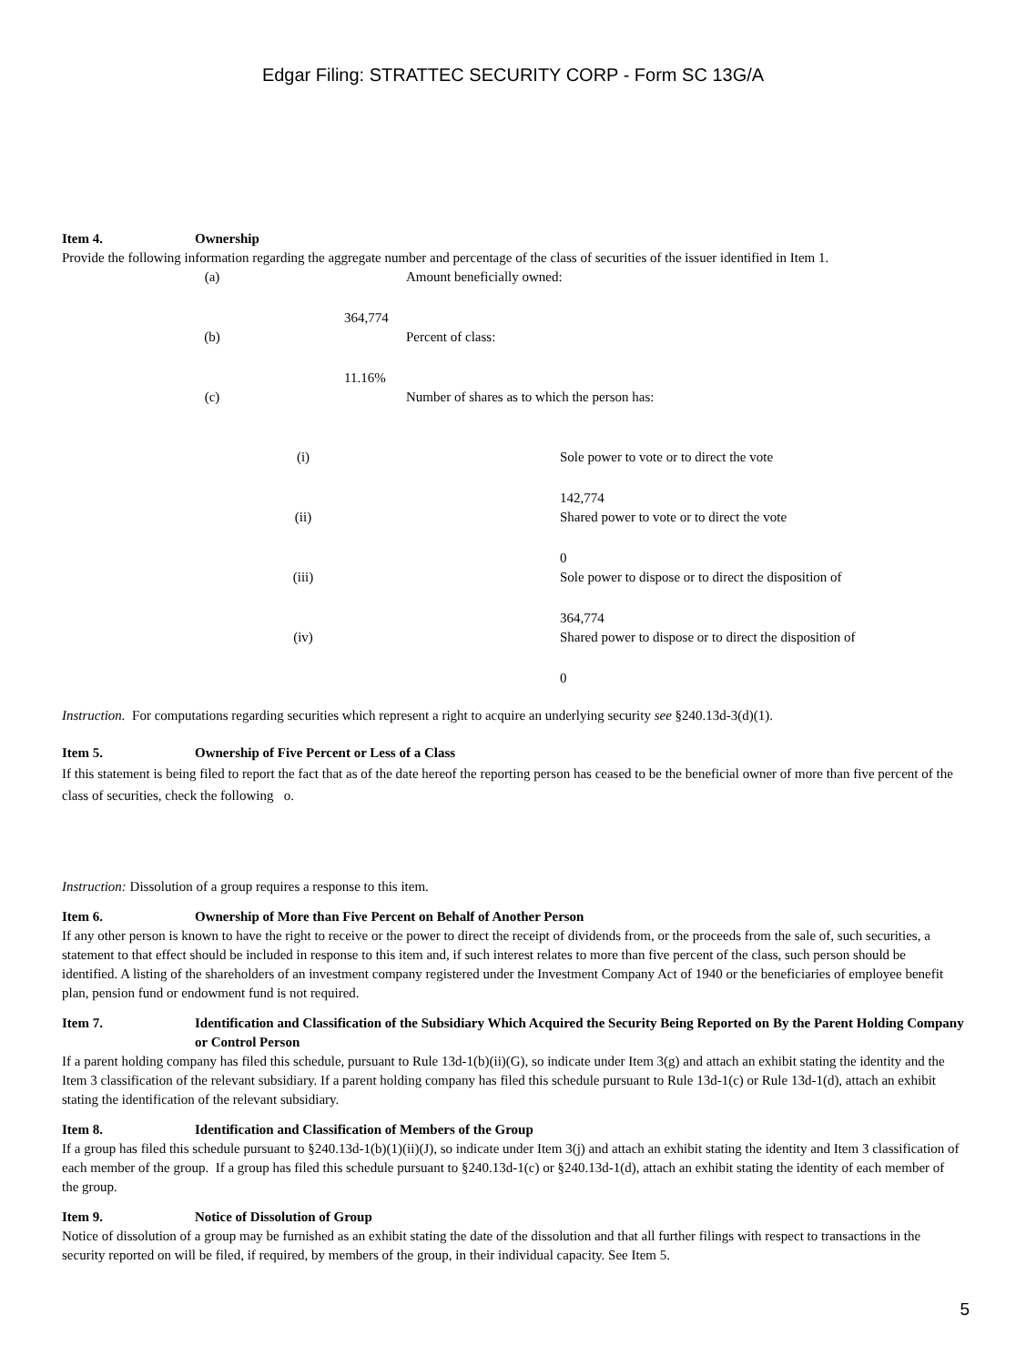Edgar Filing: STRATTEC SECURITY CORP - Form SC 13G/A
Item 4. Ownership
Provide the following information regarding the aggregate number and percentage of the class of securities of the issuer identified in Item 1.
(a) Amount beneficially owned:
364,774
(b) Percent of class:
11.16%
(c) Number of shares as to which the person has:
(i) Sole power to vote or to direct the vote
142,774
(ii) Shared power to vote or to direct the vote
0
(iii) Sole power to dispose or to direct the disposition of
364,774
(iv) Shared power to dispose or to direct the disposition of
0
Instruction. For computations regarding securities which represent a right to acquire an underlying security see §240.13d-3(d)(1).
Item 5. Ownership of Five Percent or Less of a Class
If this statement is being filed to report the fact that as of the date hereof the reporting person has ceased to be the beneficial owner of more than five percent of the class of securities, check the following o.
Instruction: Dissolution of a group requires a response to this item.
Item 6. Ownership of More than Five Percent on Behalf of Another Person
If any other person is known to have the right to receive or the power to direct the receipt of dividends from, or the proceeds from the sale of, such securities, a statement to that effect should be included in response to this item and, if such interest relates to more than five percent of the class, such person should be identified. A listing of the shareholders of an investment company registered under the Investment Company Act of 1940 or the beneficiaries of employee benefit plan, pension fund or endowment fund is not required.
Item 7. Identification and Classification of the Subsidiary Which Acquired the Security Being Reported on By the Parent Holding Company or Control Person
If a parent holding company has filed this schedule, pursuant to Rule 13d-1(b)(ii)(G), so indicate under Item 3(g) and attach an exhibit stating the identity and the Item 3 classification of the relevant subsidiary. If a parent holding company has filed this schedule pursuant to Rule 13d-1(c) or Rule 13d-1(d), attach an exhibit stating the identification of the relevant subsidiary.
Item 8. Identification and Classification of Members of the Group
If a group has filed this schedule pursuant to §240.13d-1(b)(1)(ii)(J), so indicate under Item 3(j) and attach an exhibit stating the identity and Item 3 classification of each member of the group. If a group has filed this schedule pursuant to §240.13d-1(c) or §240.13d-1(d), attach an exhibit stating the identity of each member of the group.
Item 9. Notice of Dissolution of Group
Notice of dissolution of a group may be furnished as an exhibit stating the date of the dissolution and that all further filings with respect to transactions in the security reported on will be filed, if required, by members of the group, in their individual capacity. See Item 5.
5